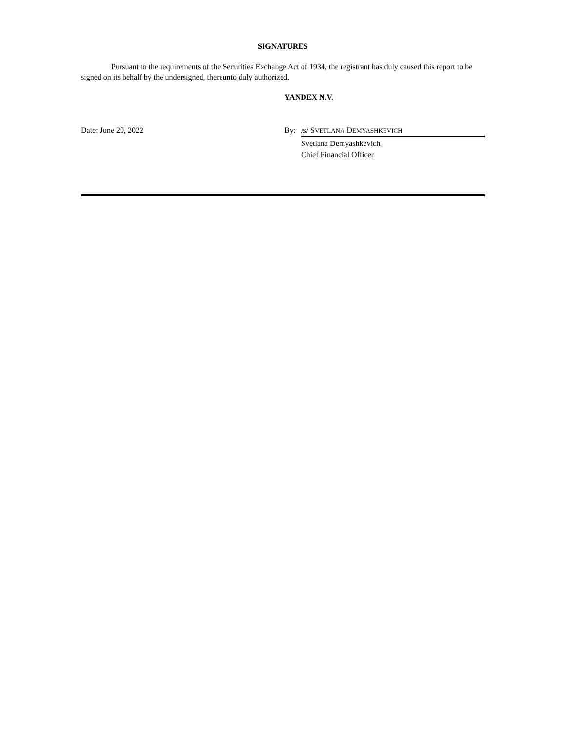SIGNATURES
Pursuant to the requirements of the Securities Exchange Act of 1934, the registrant has duly caused this report to be signed on its behalf by the undersigned, thereunto duly authorized.
YANDEX N.V.
Date: June 20, 2022 By: /s/ SVETLANA DEMYASHKEVICH
Svetlana Demyashkevich
Chief Financial Officer